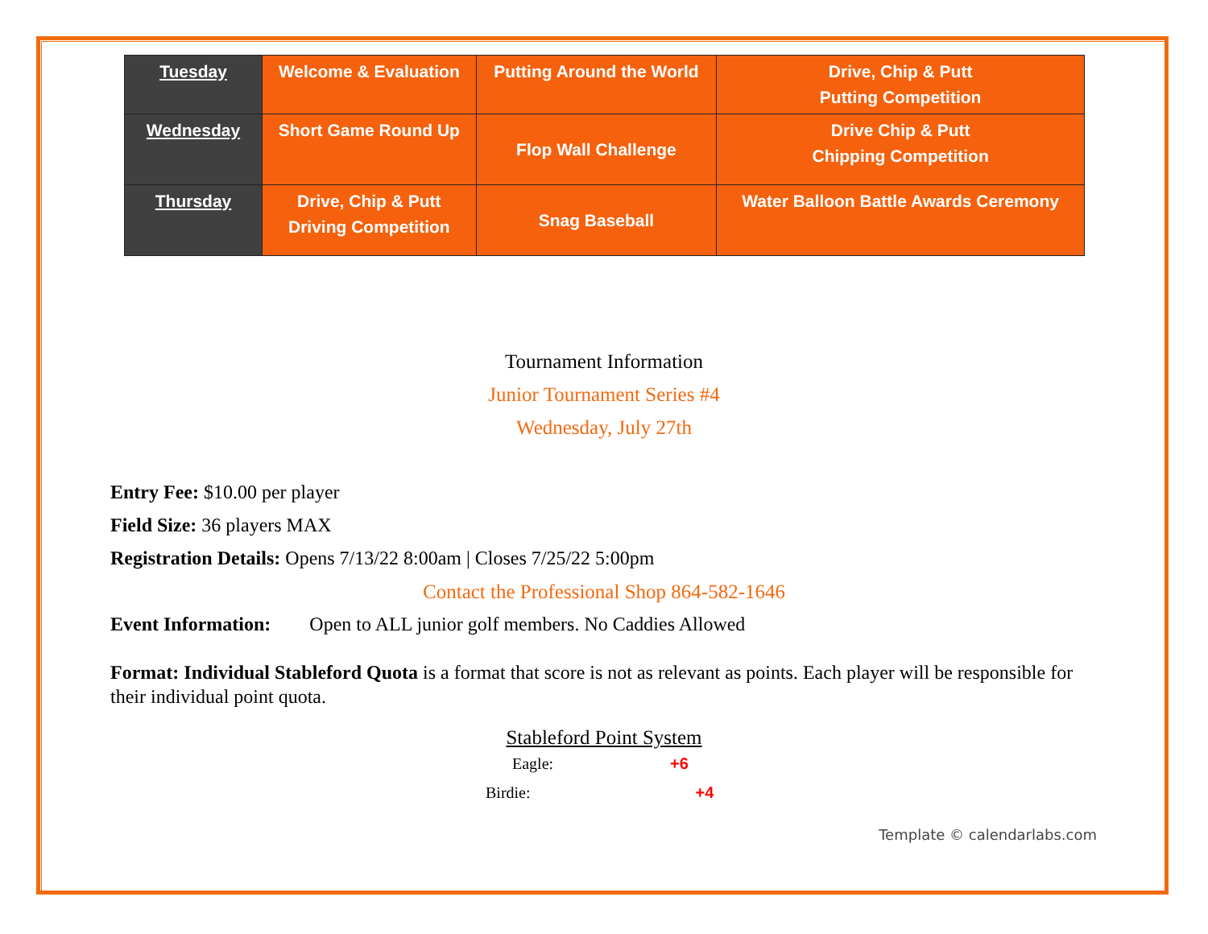| Tuesday | Welcome & Evaluation | Putting Around the World | Drive, Chip & Putt Putting Competition |
| Wednesday | Short Game Round Up | Flop Wall Challenge | Drive Chip & Putt Chipping Competition |
| Thursday | Drive, Chip & Putt Driving Competition | Snag Baseball | Water Balloon Battle Awards Ceremony |
Tournament Information
Junior Tournament Series #4
Wednesday, July 27th
Entry Fee: $10.00 per player
Field Size: 36 players MAX
Registration Details: Opens 7/13/22 8:00am | Closes 7/25/22 5:00pm
Contact the Professional Shop 864-582-1646
Event Information: Open to ALL junior golf members. No Caddies Allowed
Format: Individual Stableford Quota is a format that score is not as relevant as points. Each player will be responsible for their individual point quota.
Stableford Point System
Eagle: +6
Birdie: +4
Template © calendarlabs.com